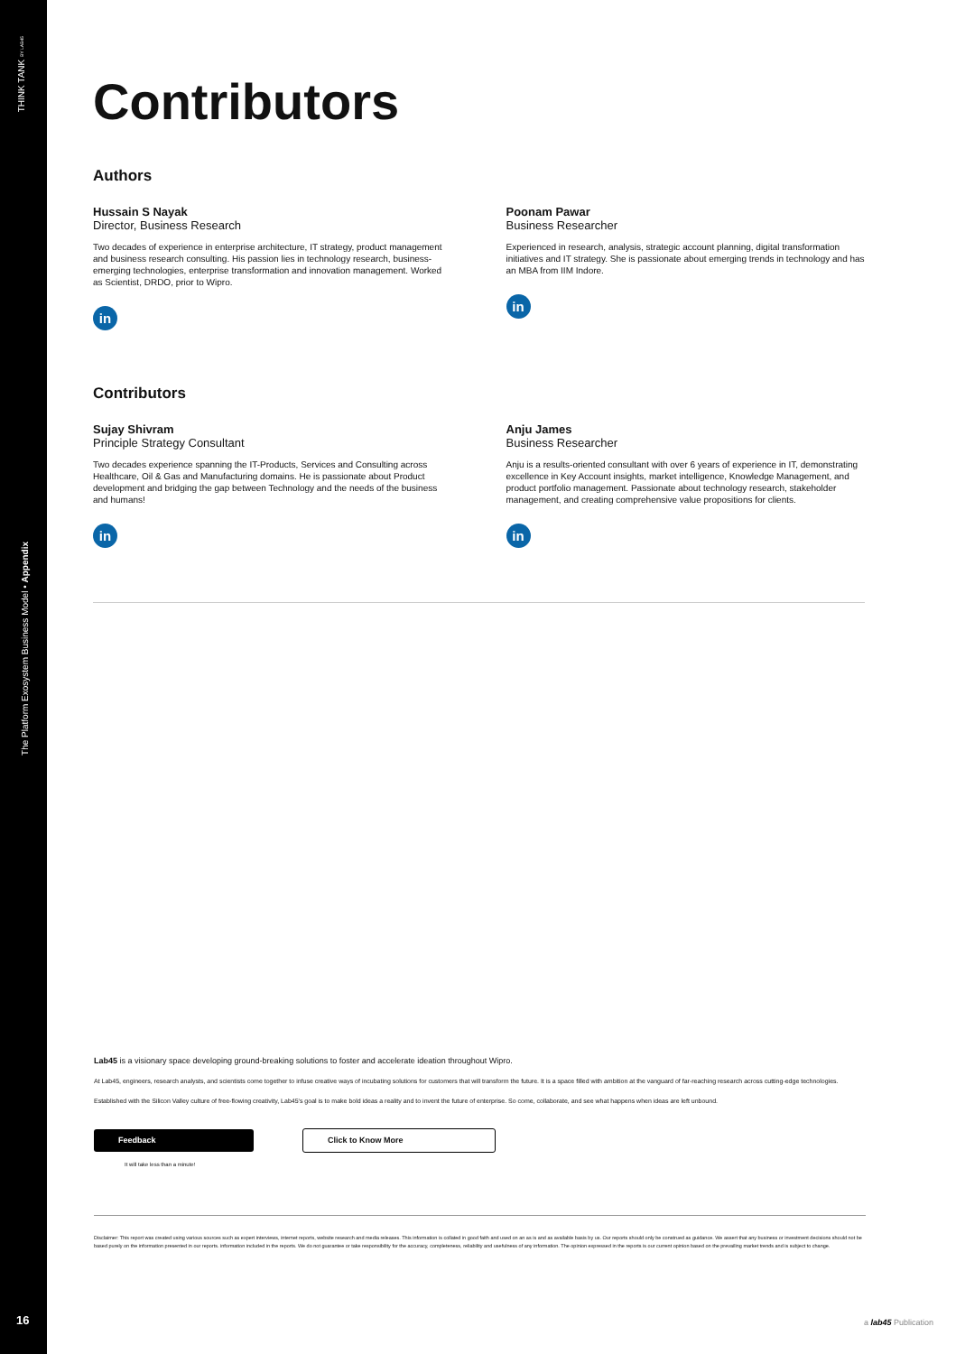THINK TANK BY LAB45
The Platform Exosystem Business Model • Appendix
16
Contributors
Authors
Hussain S Nayak
Director, Business Research
Two decades of experience in enterprise architecture, IT strategy, product management and business research consulting. His passion lies in technology research, business-emerging technologies, enterprise transformation and innovation management. Worked as Scientist, DRDO, prior to Wipro.
in
Poonam Pawar
Business Researcher
Experienced in research, analysis, strategic account planning, digital transformation initiatives and IT strategy. She is passionate about emerging trends in technology and has an MBA from IIM Indore.
in
Contributors
Sujay Shivram
Principle Strategy Consultant
Two decades experience spanning the IT-Products, Services and Consulting across Healthcare, Oil & Gas and Manufacturing domains. He is passionate about Product development and bridging the gap between Technology and the needs of the business and humans!
in
Anju James
Business Researcher
Anju is a results-oriented consultant with over 6 years of experience in IT, demonstrating excellence in Key Account insights, market intelligence, Knowledge Management, and product portfolio management. Passionate about technology research, stakeholder management, and creating comprehensive value propositions for clients.
in
Lab45 is a visionary space developing ground-breaking solutions to foster and accelerate ideation throughout Wipro.
At Lab45, engineers, research analysts, and scientists come together to infuse creative ways of incubating solutions for customers that will transform the future. It is a space filled with ambition at the vanguard of far-reaching research across cutting-edge technologies.
Established with the Silicon Valley culture of free-flowing creativity, Lab45's goal is to make bold ideas a reality and to invent the future of enterprise. So come, collaborate, and see what happens when ideas are left unbound.
Feedback Click to Know More
It will take less than a minute!
Disclaimer: This report was created using various sources such as expert interviews, internet reports, website research and media releases. This information is collated in good faith and used on an as is and as available basis by us. Our reports should only be construed as guidance. We assert that any business or investment decisions should not be based purely on the information presented in our reports. information included in the reports. We do not guarantee or take responsibility for the accuracy, completeness, reliability and usefulness of any information. The opinion expressed in the reports is our current opinion based on the prevailing market trends and is subject to change.
a lab45 Publication